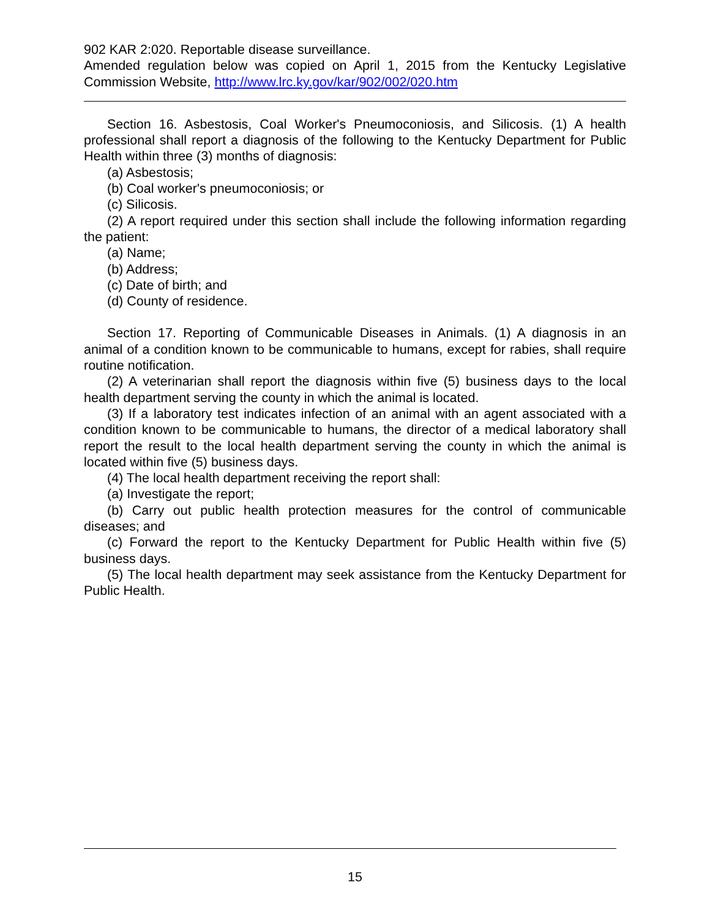902 KAR 2:020. Reportable disease surveillance.
Amended regulation below was copied on April 1, 2015 from the Kentucky Legislative Commission Website, http://www.lrc.ky.gov/kar/902/002/020.htm
Section 16. Asbestosis, Coal Worker's Pneumoconiosis, and Silicosis. (1) A health professional shall report a diagnosis of the following to the Kentucky Department for Public Health within three (3) months of diagnosis:
(a) Asbestosis;
(b) Coal worker's pneumoconiosis; or
(c) Silicosis.
(2) A report required under this section shall include the following information regarding the patient:
(a) Name;
(b) Address;
(c) Date of birth; and
(d) County of residence.
Section 17. Reporting of Communicable Diseases in Animals. (1) A diagnosis in an animal of a condition known to be communicable to humans, except for rabies, shall require routine notification.
(2) A veterinarian shall report the diagnosis within five (5) business days to the local health department serving the county in which the animal is located.
(3) If a laboratory test indicates infection of an animal with an agent associated with a condition known to be communicable to humans, the director of a medical laboratory shall report the result to the local health department serving the county in which the animal is located within five (5) business days.
(4) The local health department receiving the report shall:
(a) Investigate the report;
(b) Carry out public health protection measures for the control of communicable diseases; and
(c) Forward the report to the Kentucky Department for Public Health within five (5) business days.
(5) The local health department may seek assistance from the Kentucky Department for Public Health.
15